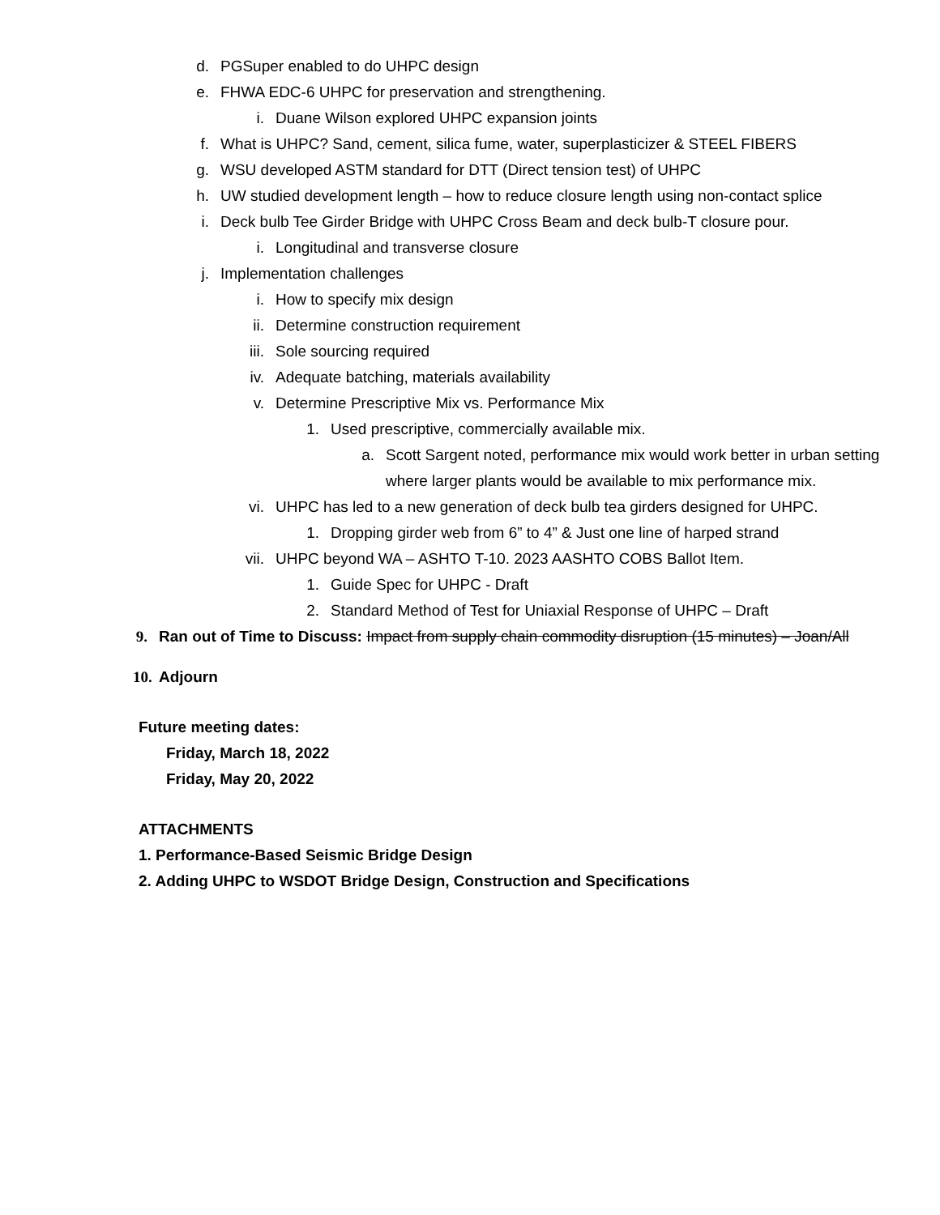d. PGSuper enabled to do UHPC design
e. FHWA EDC-6 UHPC for preservation and strengthening.
i. Duane Wilson explored UHPC expansion joints
f. What is UHPC? Sand, cement, silica fume, water, superplasticizer & STEEL FIBERS
g. WSU developed ASTM standard for DTT (Direct tension test) of UHPC
h. UW studied development length – how to reduce closure length using non-contact splice
i. Deck bulb Tee Girder Bridge with UHPC Cross Beam and deck bulb-T closure pour.
i. Longitudinal and transverse closure
j. Implementation challenges
i. How to specify mix design
ii. Determine construction requirement
iii. Sole sourcing required
iv. Adequate batching, materials availability
v. Determine Prescriptive Mix vs. Performance Mix
1. Used prescriptive, commercially available mix.
a. Scott Sargent noted, performance mix would work better in urban setting where larger plants would be available to mix performance mix.
vi. UHPC has led to a new generation of deck bulb tea girders designed for UHPC.
1. Dropping girder web from 6” to 4” & Just one line of harped strand
vii. UHPC beyond WA – ASHTO T-10. 2023 AASHTO COBS Ballot Item.
1. Guide Spec for UHPC - Draft
2. Standard Method of Test for Uniaxial Response of UHPC – Draft
9. Ran out of Time to Discuss: Impact from supply chain commodity disruption (15 minutes) – Joan/All
10. Adjourn
Future meeting dates:
Friday, March 18, 2022
Friday, May 20, 2022
ATTACHMENTS
1. Performance-Based Seismic Bridge Design
2. Adding UHPC to WSDOT Bridge Design, Construction and Specifications